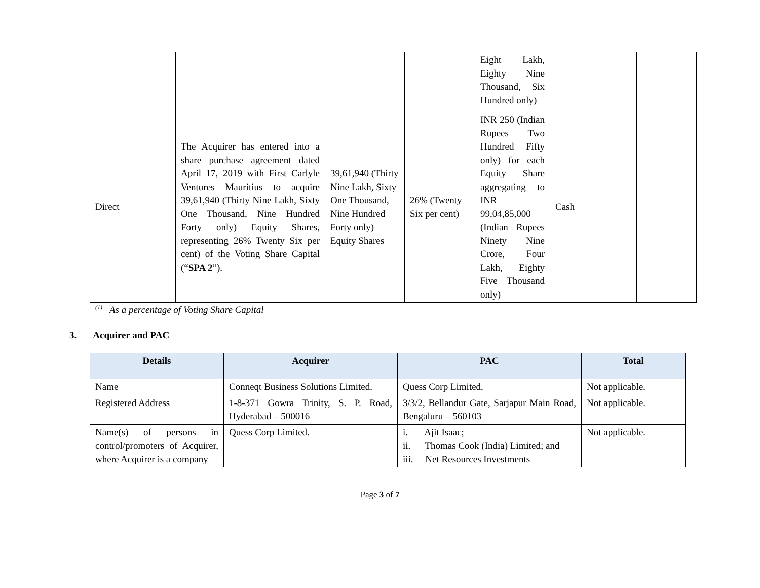| | | | | Eight Lakh, Eighty Nine Thousand, Six Hundred only) | | |
| Direct | The Acquirer has entered into a share purchase agreement dated April 17, 2019 with First Carlyle Ventures Mauritius to acquire 39,61,940 (Thirty Nine Lakh, Sixty One Thousand, Nine Hundred Forty only) Equity Shares, representing 26% Twenty Six per cent) of the Voting Share Capital (“ SPA 2 ”). | 39,61,940 (Thirty Nine Lakh, Sixty One Thousand, Nine Hundred Forty only) Equity Shares | 26% (Twenty Six per cent) | INR 250 (Indian Rupees Two Hundred Fifty only) for each Equity Share aggregating to INR 99,04,85,000 (Indian Rupees Ninety Nine Crore, Four Lakh, Eighty Five Thousand only) | Cash | |
<sup>(1)</sup> As a percentage of Voting Share Capital
3. Acquirer and PAC
| Details | Acquirer | PAC | Total |
| --- | --- | --- | --- |
| Name | Conneqt Business Solutions Limited. | Quess Corp Limited. | Not applicable. |
| Registered Address | 1-8-371 Gowra Trinity, S. P. Road, Hyderabad – 500016 | 3/3/2, Bellandur Gate, Sarjapur Main Road, Bengaluru – 560103 | Not applicable. |
| Name(s) of persons in control/promoters of Acquirer, where Acquirer is a company | Quess Corp Limited. | i. Ajit Isaac; ii. Thomas Cook (India) Limited; and iii. Net Resources Investments | Not applicable. |
Page 3 of 7